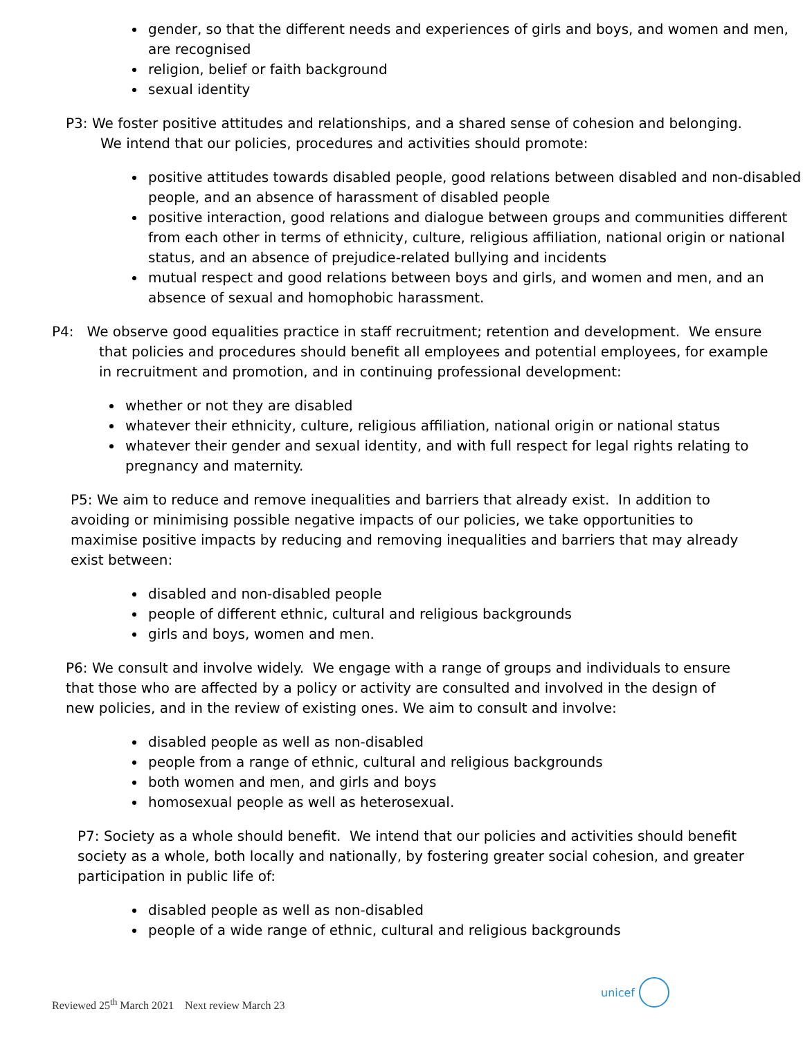gender, so that the different needs and experiences of girls and boys, and women and men, are recognised
religion, belief or faith background
sexual identity
P3: We foster positive attitudes and relationships, and a shared sense of cohesion and belonging.
We intend that our policies, procedures and activities should promote:
positive attitudes towards disabled people, good relations between disabled and non-disabled people, and an absence of harassment of disabled people
positive interaction, good relations and dialogue between groups and communities different from each other in terms of ethnicity, culture, religious affiliation, national origin or national status, and an absence of prejudice-related bullying and incidents
mutual respect and good relations between boys and girls, and women and men, and an absence of sexual and homophobic harassment.
P4: We observe good equalities practice in staff recruitment; retention and development. We ensure
that policies and procedures should benefit all employees and potential employees, for example
in recruitment and promotion, and in continuing professional development:
whether or not they are disabled
whatever their ethnicity, culture, religious affiliation, national origin or national status
whatever their gender and sexual identity, and with full respect for legal rights relating to pregnancy and maternity.
P5: We aim to reduce and remove inequalities and barriers that already exist. In addition to avoiding or minimising possible negative impacts of our policies, we take opportunities to maximise positive impacts by reducing and removing inequalities and barriers that may already exist between:
disabled and non-disabled people
people of different ethnic, cultural and religious backgrounds
girls and boys, women and men.
P6: We consult and involve widely. We engage with a range of groups and individuals to ensure that those who are affected by a policy or activity are consulted and involved in the design of new policies, and in the review of existing ones. We aim to consult and involve:
disabled people as well as non-disabled
people from a range of ethnic, cultural and religious backgrounds
both women and men, and girls and boys
homosexual people as well as heterosexual.
P7: Society as a whole should benefit. We intend that our policies and activities should benefit society as a whole, both locally and nationally, by fostering greater social cohesion, and greater participation in public life of:
disabled people as well as non-disabled
people of a wide range of ethnic, cultural and religious backgrounds
Reviewed 25<sup>th</sup> March 2021 Next review March 23
unicef